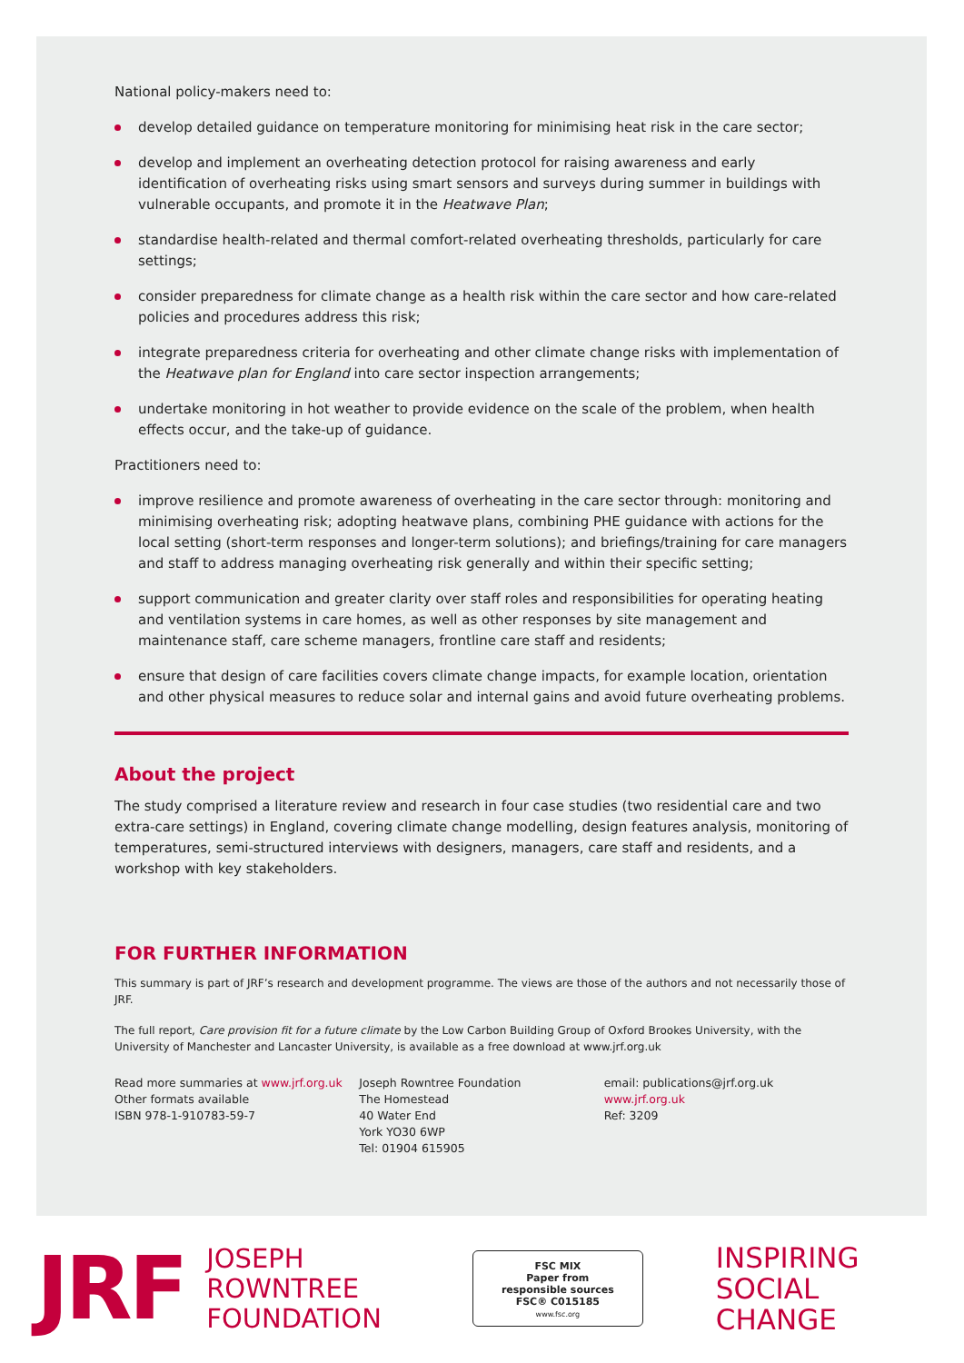National policy-makers need to:
develop detailed guidance on temperature monitoring for minimising heat risk in the care sector;
develop and implement an overheating detection protocol for raising awareness and early identification of overheating risks using smart sensors and surveys during summer in buildings with vulnerable occupants, and promote it in the Heatwave Plan;
standardise health-related and thermal comfort-related overheating thresholds, particularly for care settings;
consider preparedness for climate change as a health risk within the care sector and how care-related policies and procedures address this risk;
integrate preparedness criteria for overheating and other climate change risks with implementation of the Heatwave plan for England into care sector inspection arrangements;
undertake monitoring in hot weather to provide evidence on the scale of the problem, when health effects occur, and the take-up of guidance.
Practitioners need to:
improve resilience and promote awareness of overheating in the care sector through: monitoring and minimising overheating risk; adopting heatwave plans, combining PHE guidance with actions for the local setting (short-term responses and longer-term solutions); and briefings/training for care managers and staff to address managing overheating risk generally and within their specific setting;
support communication and greater clarity over staff roles and responsibilities for operating heating and ventilation systems in care homes, as well as other responses by site management and maintenance staff, care scheme managers, frontline care staff and residents;
ensure that design of care facilities covers climate change impacts, for example location, orientation and other physical measures to reduce solar and internal gains and avoid future overheating problems.
About the project
The study comprised a literature review and research in four case studies (two residential care and two extra-care settings) in England, covering climate change modelling, design features analysis, monitoring of temperatures, semi-structured interviews with designers, managers, care staff and residents, and a workshop with key stakeholders.
FOR FURTHER INFORMATION
This summary is part of JRF’s research and development programme. The views are those of the authors and not necessarily those of JRF.
The full report, Care provision fit for a future climate by the Low Carbon Building Group of Oxford Brookes University, with the University of Manchester and Lancaster University, is available as a free download at www.jrf.org.uk
Read more summaries at www.jrf.org.uk
Other formats available
ISBN 978-1-910783-59-7
Joseph Rowntree Foundation
The Homestead
40 Water End
York YO30 6WP
Tel: 01904 615905
email: publications@jrf.org.uk
www.jrf.org.uk
Ref: 3209
JRF
JOSEPH
ROWNTREE
FOUNDATION
FSC MIX
Paper from
responsible sources
FSC® C015185
www.fsc.org
INSPIRING
SOCIAL
CHANGE